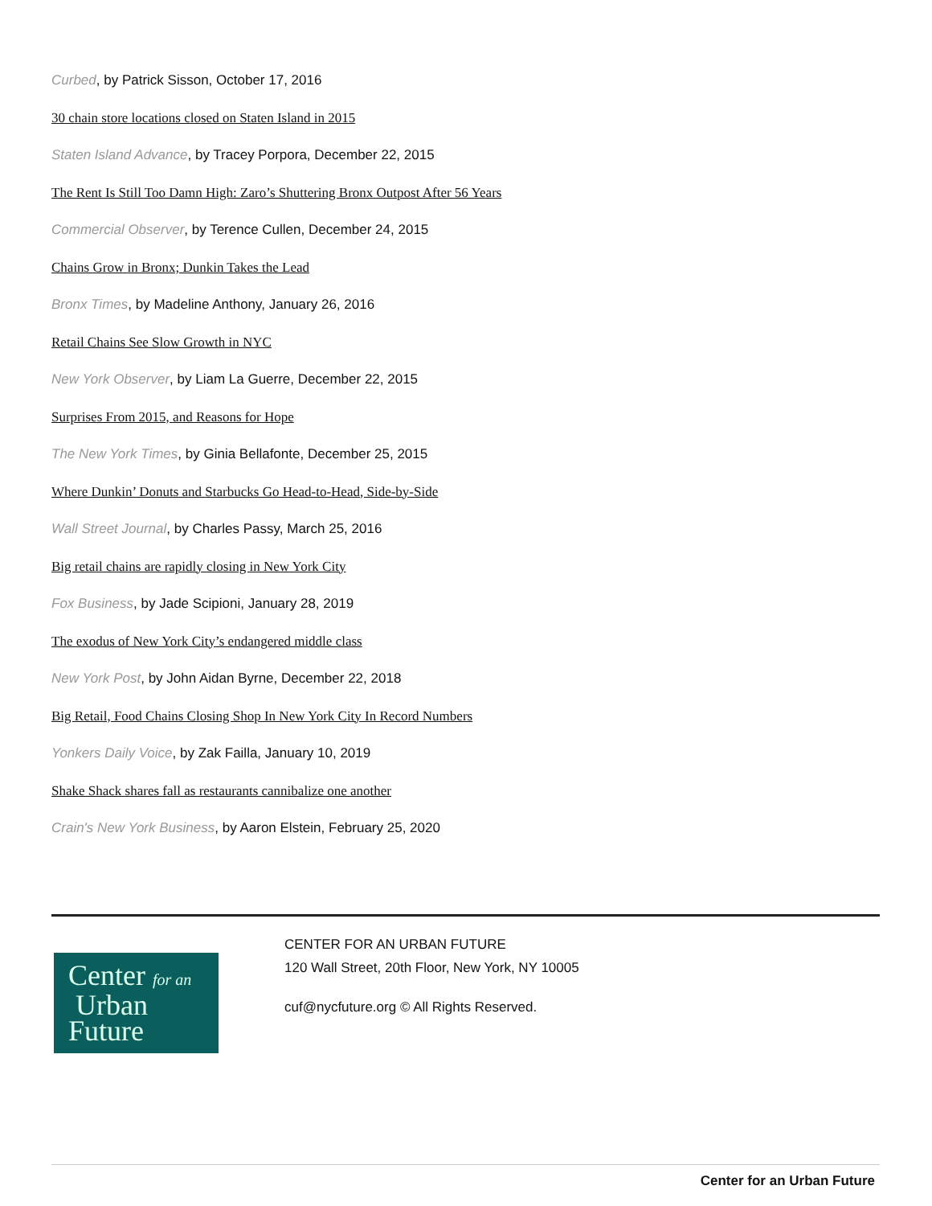Curbed, by Patrick Sisson, October 17, 2016
30 chain store locations closed on Staten Island in 2015
Staten Island Advance, by Tracey Porpora, December 22, 2015
The Rent Is Still Too Damn High: Zaro’s Shuttering Bronx Outpost After 56 Years
Commercial Observer, by Terence Cullen, December 24, 2015
Chains Grow in Bronx; Dunkin Takes the Lead
Bronx Times, by Madeline Anthony, January 26, 2016
Retail Chains See Slow Growth in NYC
New York Observer, by Liam La Guerre, December 22, 2015
Surprises From 2015, and Reasons for Hope
The New York Times, by Ginia Bellafonte, December 25, 2015
Where Dunkin’ Donuts and Starbucks Go Head-to-Head, Side-by-Side
Wall Street Journal, by Charles Passy, March 25, 2016
Big retail chains are rapidly closing in New York City
Fox Business, by Jade Scipioni, January 28, 2019
The exodus of New York City’s endangered middle class
New York Post, by John Aidan Byrne, December 22, 2018
Big Retail, Food Chains Closing Shop In New York City In Record Numbers
Yonkers Daily Voice, by Zak Failla, January 10, 2019
Shake Shack shares fall as restaurants cannibalize one another
Crain's New York Business, by Aaron Elstein, February 25, 2020
Center for an
Urban
Future
CENTER FOR AN URBAN FUTURE
120 Wall Street, 20th Floor, New York, NY 10005
cuf@nycfuture.org © All Rights Reserved.
Center for an Urban Future